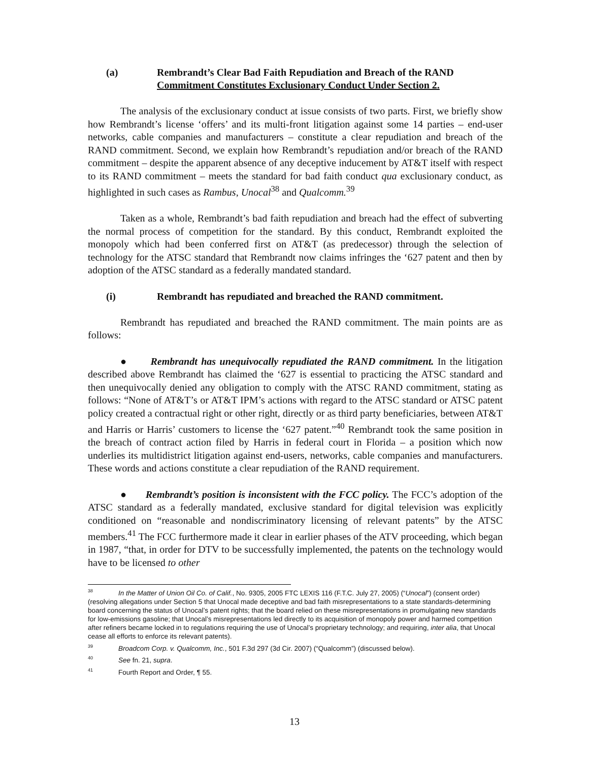(a) Rembrandt’s Clear Bad Faith Repudiation and Breach of the RAND Commitment Constitutes Exclusionary Conduct Under Section 2.
The analysis of the exclusionary conduct at issue consists of two parts. First, we briefly show how Rembrandt’s license ‘offers’ and its multi-front litigation against some 14 parties – end-user networks, cable companies and manufacturers – constitute a clear repudiation and breach of the RAND commitment. Second, we explain how Rembrandt’s repudiation and/or breach of the RAND commitment – despite the apparent absence of any deceptive inducement by AT&T itself with respect to its RAND commitment – meets the standard for bad faith conduct qua exclusionary conduct, as highlighted in such cases as Rambus, Unocal<sup>38</sup> and Qualcomm.<sup>39</sup>
Taken as a whole, Rembrandt’s bad faith repudiation and breach had the effect of subverting the normal process of competition for the standard. By this conduct, Rembrandt exploited the monopoly which had been conferred first on AT&T (as predecessor) through the selection of technology for the ATSC standard that Rembrandt now claims infringes the ‘627 patent and then by adoption of the ATSC standard as a federally mandated standard.
(i) Rembrandt has repudiated and breached the RAND commitment.
Rembrandt has repudiated and breached the RAND commitment. The main points are as follows:
● Rembrandt has unequivocally repudiated the RAND commitment. In the litigation described above Rembrandt has claimed the ‘627 is essential to practicing the ATSC standard and then unequivocally denied any obligation to comply with the ATSC RAND commitment, stating as follows: “None of AT&T’s or AT&T IPM’s actions with regard to the ATSC standard or ATSC patent policy created a contractual right or other right, directly or as third party beneficiaries, between AT&T and Harris or Harris’ customers to license the ‘627 patent.”<sup>40</sup> Rembrandt took the same position in the breach of contract action filed by Harris in federal court in Florida – a position which now underlies its multidistrict litigation against end-users, networks, cable companies and manufacturers. These words and actions constitute a clear repudiation of the RAND requirement.
● Rembrandt’s position is inconsistent with the FCC policy. The FCC’s adoption of the ATSC standard as a federally mandated, exclusive standard for digital television was explicitly conditioned on “reasonable and nondiscriminatory licensing of relevant patents” by the ATSC members.<sup>41</sup> The FCC furthermore made it clear in earlier phases of the ATV proceeding, which began in 1987, “that, in order for DTV to be successfully implemented, the patents on the technology would have to be licensed to other
<sup>38</sup> In the Matter of Union Oil Co. of Calif., No. 9305, 2005 FTC LEXIS 116 (F.T.C. July 27, 2005) (“Unocal”) (consent order) (resolving allegations under Section 5 that Unocal made deceptive and bad faith misrepresentations to a state standards-determining board concerning the status of Unocal’s patent rights; that the board relied on these misrepresentations in promulgating new standards for low-emissions gasoline; that Unocal’s misrepresentations led directly to its acquisition of monopoly power and harmed competition after refiners became locked in to regulations requiring the use of Unocal’s proprietary technology; and requiring, inter alia, that Unocal cease all efforts to enforce its relevant patents).
<sup>39</sup> Broadcom Corp. v. Qualcomm, Inc., 501 F.3d 297 (3d Cir. 2007) (“Qualcomm”) (discussed below).
<sup>40</sup> See fn. 21, supra.
<sup>41</sup> Fourth Report and Order, ¶ 55.
13